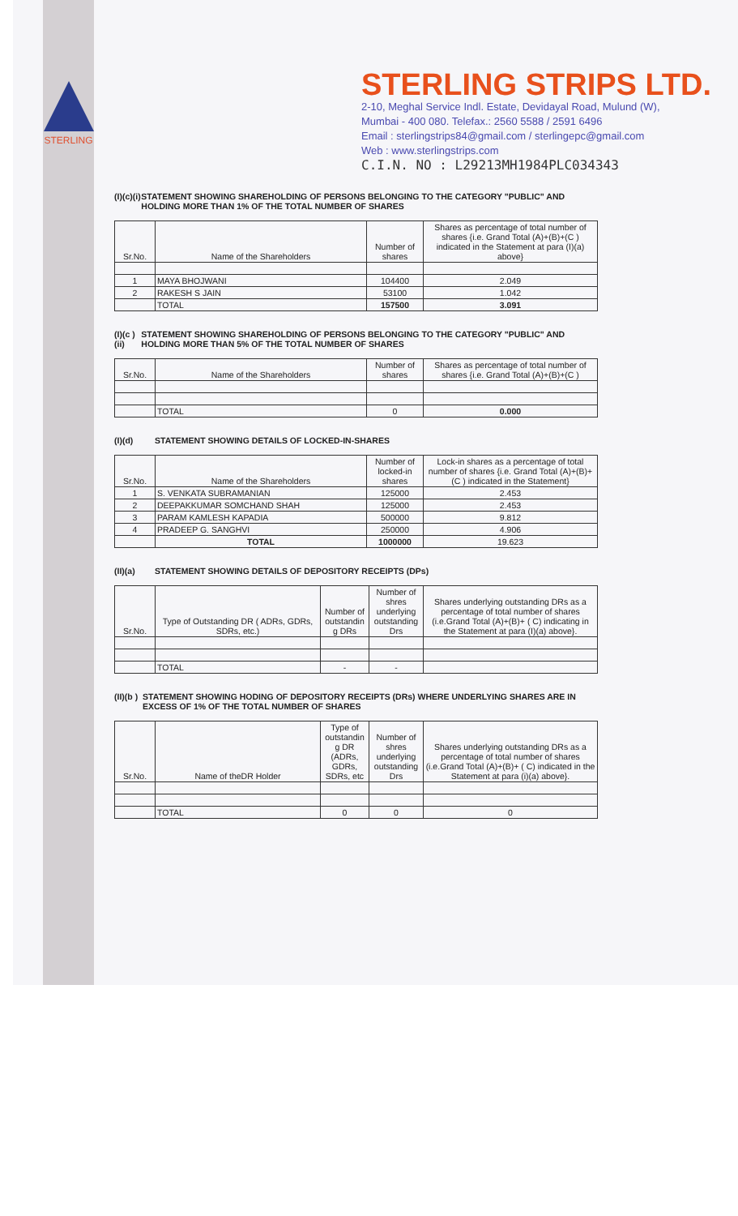STERLING
STERLING STRIPS LTD.
2-10, Meghal Service Indl. Estate, Devidayal Road, Mulund (W),
Mumbai - 400 080. Telefax.: 2560 5588 / 2591 6496
Email : sterlingstrips84@gmail.com / sterlingepc@gmail.com
Web : www.sterlingstrips.com
C.I.N. NO : L29213MH1984PLC034343
(I)(c)(i) STATEMENT SHOWING SHAREHOLDING OF PERSONS BELONGING TO THE CATEGORY "PUBLIC" AND HOLDING MORE THAN 1% OF THE TOTAL NUMBER OF SHARES
| Sr.No. | Name of the Shareholders | Number of shares | Shares as percentage of total number of shares {i.e. Grand Total (A)+(B)+(C ) indicated in the Statement at para (I)(a) above} |
| --- | --- | --- | --- |
| 1 | MAYA BHOJWANI | 104400 | 2.049 |
| 2 | RAKESH S JAIN | 53100 | 1.042 |
| | TOTAL | 157500 | 3.091 |
(I)(c )(ii) STATEMENT SHOWING SHAREHOLDING OF PERSONS BELONGING TO THE CATEGORY "PUBLIC" AND HOLDING MORE THAN 5% OF THE TOTAL NUMBER OF SHARES
| Sr.No. | Name of the Shareholders | Number of shares | Shares as percentage of total number of shares {i.e. Grand Total (A)+(B)+(C ) |
| --- | --- | --- | --- |
| | TOTAL | 0 | 0.000 |
(I)(d) STATEMENT SHOWING DETAILS OF LOCKED-IN-SHARES
| Sr.No. | Name of the Shareholders | Number of locked-in shares | Lock-in shares as a percentage of total number of shares {i.e. Grand Total (A)+(B)+(C ) indicated in the Statement} |
| --- | --- | --- | --- |
| 1 | S. VENKATA SUBRAMANIAN | 125000 | 2.453 |
| 2 | DEEPAKKUMAR SOMCHAND SHAH | 125000 | 2.453 |
| 3 | PARAM KAMLESH KAPADIA | 500000 | 9.812 |
| 4 | PRADEEP G. SANGHVI | 250000 | 4.906 |
| | TOTAL | 1000000 | 19.623 |
(II)(a) STATEMENT SHOWING DETAILS OF DEPOSITORY RECEIPTS (DPs)
| Sr.No. | Type of Outstanding DR ( ADRs, GDRs, SDRs, etc.) | Number of outstandin g DRs | Number of shres underlying outstanding Drs | Shares underlying outstanding DRs as a percentage of total number of shares (i.e.Grand Total (A)+(B)+ ( C) indicating in the Statement at para (I)(a) above}. |
| --- | --- | --- | --- | --- |
| | TOTAL | - | - | |
(II)(b ) STATEMENT SHOWING HODING OF DEPOSITORY RECEIPTS (DRs) WHERE UNDERLYING SHARES ARE IN EXCESS OF 1% OF THE TOTAL NUMBER OF SHARES
| Sr.No. | Name of theDR Holder | Type of outstandin g DR (ADRs, GDRs, SDRs, etc | Number of shres underlying outstanding Drs | Shares underlying outstanding DRs as a percentage of total number of shares (i.e.Grand Total (A)+(B)+ ( C) indicated in the Statement at para (i)(a) above}. |
| --- | --- | --- | --- | --- |
| | TOTAL | 0 | 0 | 0 |